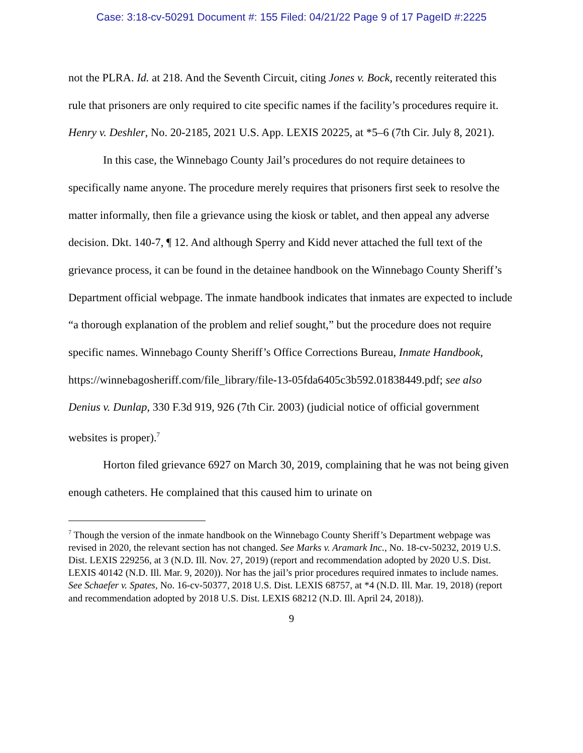Case: 3:18-cv-50291 Document #: 155 Filed: 04/21/22 Page 9 of 17 PageID #:2225
not the PLRA. Id. at 218. And the Seventh Circuit, citing Jones v. Bock, recently reiterated this rule that prisoners are only required to cite specific names if the facility’s procedures require it. Henry v. Deshler, No. 20-2185, 2021 U.S. App. LEXIS 20225, at *5–6 (7th Cir. July 8, 2021).
In this case, the Winnebago County Jail’s procedures do not require detainees to specifically name anyone. The procedure merely requires that prisoners first seek to resolve the matter informally, then file a grievance using the kiosk or tablet, and then appeal any adverse decision. Dkt. 140-7, ¶ 12. And although Sperry and Kidd never attached the full text of the grievance process, it can be found in the detainee handbook on the Winnebago County Sheriff’s Department official webpage. The inmate handbook indicates that inmates are expected to include “a thorough explanation of the problem and relief sought,” but the procedure does not require specific names. Winnebago County Sheriff’s Office Corrections Bureau, Inmate Handbook, https://winnebagosheriff.com/file_library/file-13-05fda6405c3b592.01838449.pdf; see also Denius v. Dunlap, 330 F.3d 919, 926 (7th Cir. 2003) (judicial notice of official government websites is proper).<sup>7</sup>
Horton filed grievance 6927 on March 30, 2019, complaining that he was not being given enough catheters. He complained that this caused him to urinate on
<sup>7</sup> Though the version of the inmate handbook on the Winnebago County Sheriff’s Department webpage was revised in 2020, the relevant section has not changed. See Marks v. Aramark Inc., No. 18-cv-50232, 2019 U.S. Dist. LEXIS 229256, at 3 (N.D. Ill. Nov. 27, 2019) (report and recommendation adopted by 2020 U.S. Dist. LEXIS 40142 (N.D. Ill. Mar. 9, 2020)). Nor has the jail’s prior procedures required inmates to include names. See Schaefer v. Spates, No. 16-cv-50377, 2018 U.S. Dist. LEXIS 68757, at *4 (N.D. Ill. Mar. 19, 2018) (report and recommendation adopted by 2018 U.S. Dist. LEXIS 68212 (N.D. Ill. April 24, 2018)).
9